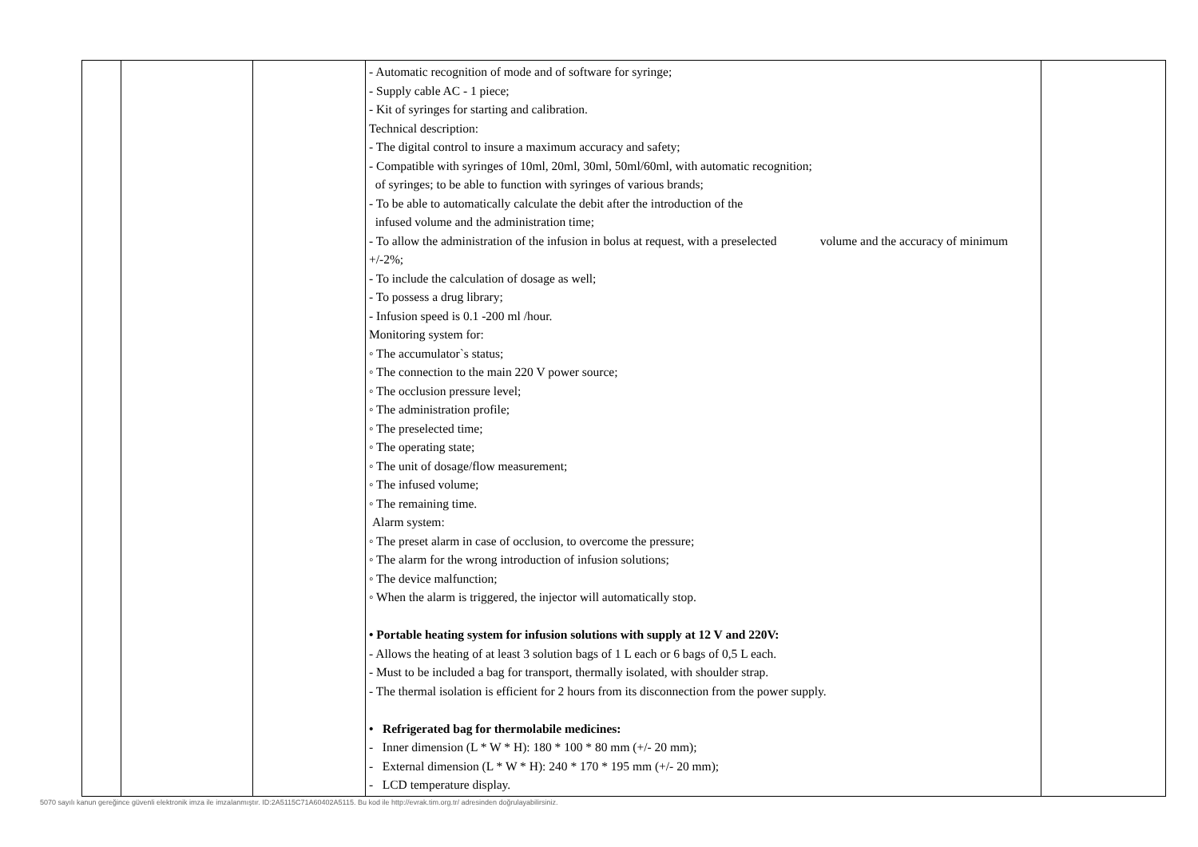| | | | - Automatic recognition of mode and of software for syringe; - Supply cable AC - 1 piece; - Kit of syringes for starting and calibration. Technical description: - The digital control to insure a maximum accuracy and safety; - Compatible with syringes of 10ml, 20ml, 30ml, 50ml/60ml, with automatic recognition; of syringes; to be able to function with syringes of various brands; - To be able to automatically calculate the debit after the introduction of the infused volume and the administration time; - To allow the administration of the infusion in bolus at request, with a preselected volume and the accuracy of minimum +/-2%; - To include the calculation of dosage as well; - To possess a drug library; - Infusion speed is 0.1 -200 ml /hour. Monitoring system for: ◦ The accumulator`s status; ◦ The connection to the main 220 V power source; ◦ The occlusion pressure level; ◦ The administration profile; ◦ The preselected time; ◦ The operating state; ◦ The unit of dosage/flow measurement; ◦ The infused volume; ◦ The remaining time. Alarm system: ◦ The preset alarm in case of occlusion, to overcome the pressure; ◦ The alarm for the wrong introduction of infusion solutions; ◦ The device malfunction; ◦ When the alarm is triggered, the injector will automatically stop. • Portable heating system for infusion solutions with supply at 12 V and 220V: - Allows the heating of at least 3 solution bags of 1 L each or 6 bags of 0,5 L each. - Must to be included a bag for transport, thermally isolated, with shoulder strap. - The thermal isolation is efficient for 2 hours from its disconnection from the power supply. • Refrigerated bag for thermolabile medicines: - Inner dimension (L * W * H): 180 * 100 * 80 mm (+/- 20 mm); - External dimension (L * W * H): 240 * 170 * 195 mm (+/- 20 mm); - LCD temperature display. | |
5070 sayılı kanun gereğince güvenli elektronik imza ile imzalanmıştır. ID:2A5115C71A60402A5115. Bu kod ile http://evrak.tim.org.tr/ adresinden doğrulayabilirsiniz.